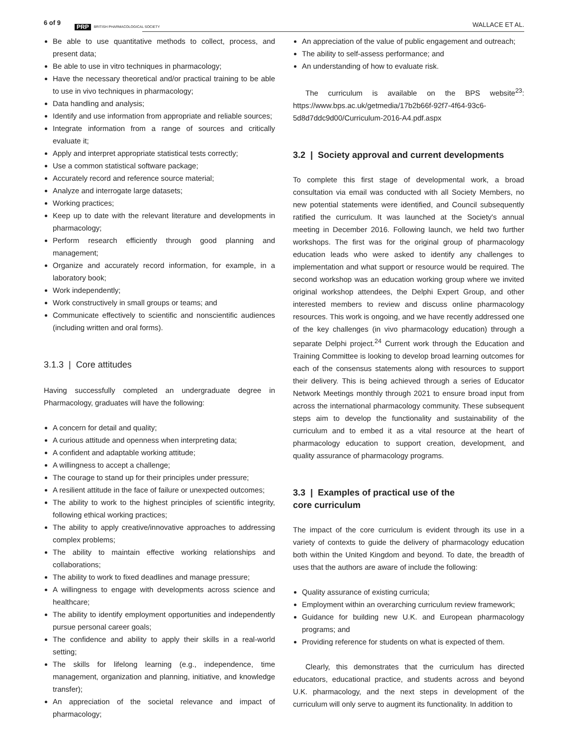6 of 9 PRP BRITISH PHARMACOLOGICAL SOCIETY
WALLACE ET AL.
Be able to use quantitative methods to collect, process, and present data;
Be able to use in vitro techniques in pharmacology;
Have the necessary theoretical and/or practical training to be able to use in vivo techniques in pharmacology;
Data handling and analysis;
Identify and use information from appropriate and reliable sources;
Integrate information from a range of sources and critically evaluate it;
Apply and interpret appropriate statistical tests correctly;
Use a common statistical software package;
Accurately record and reference source material;
Analyze and interrogate large datasets;
Working practices;
Keep up to date with the relevant literature and developments in pharmacology;
Perform research efficiently through good planning and management;
Organize and accurately record information, for example, in a laboratory book;
Work independently;
Work constructively in small groups or teams; and
Communicate effectively to scientific and nonscientific audiences (including written and oral forms).
3.1.3 | Core attitudes
Having successfully completed an undergraduate degree in Pharmacology, graduates will have the following:
A concern for detail and quality;
A curious attitude and openness when interpreting data;
A confident and adaptable working attitude;
A willingness to accept a challenge;
The courage to stand up for their principles under pressure;
A resilient attitude in the face of failure or unexpected outcomes;
The ability to work to the highest principles of scientific integrity, following ethical working practices;
The ability to apply creative/innovative approaches to addressing complex problems;
The ability to maintain effective working relationships and collaborations;
The ability to work to fixed deadlines and manage pressure;
A willingness to engage with developments across science and healthcare;
The ability to identify employment opportunities and independently pursue personal career goals;
The confidence and ability to apply their skills in a real-world setting;
The skills for lifelong learning (e.g., independence, time management, organization and planning, initiative, and knowledge transfer);
An appreciation of the societal relevance and impact of pharmacology;
An appreciation of the value of public engagement and outreach;
The ability to self-assess performance; and
An understanding of how to evaluate risk.
The curriculum is available on the BPS website<sup>23</sup>: https://www.bps.ac.uk/getmedia/17b2b66f-92f7-4f64-93c6-5d8d7ddc9d00/Curriculum-2016-A4.pdf.aspx
3.2 | Society approval and current developments
To complete this first stage of developmental work, a broad consultation via email was conducted with all Society Members, no new potential statements were identified, and Council subsequently ratified the curriculum. It was launched at the Society's annual meeting in December 2016. Following launch, we held two further workshops. The first was for the original group of pharmacology education leads who were asked to identify any challenges to implementation and what support or resource would be required. The second workshop was an education working group where we invited original workshop attendees, the Delphi Expert Group, and other interested members to review and discuss online pharmacology resources. This work is ongoing, and we have recently addressed one of the key challenges (in vivo pharmacology education) through a separate Delphi project.<sup>24</sup> Current work through the Education and Training Committee is looking to develop broad learning outcomes for each of the consensus statements along with resources to support their delivery. This is being achieved through a series of Educator Network Meetings monthly through 2021 to ensure broad input from across the international pharmacology community. These subsequent steps aim to develop the functionality and sustainability of the curriculum and to embed it as a vital resource at the heart of pharmacology education to support creation, development, and quality assurance of pharmacology programs.
3.3 | Examples of practical use of the
core curriculum
The impact of the core curriculum is evident through its use in a variety of contexts to guide the delivery of pharmacology education both within the United Kingdom and beyond. To date, the breadth of uses that the authors are aware of include the following:
Quality assurance of existing curricula;
Employment within an overarching curriculum review framework;
Guidance for building new U.K. and European pharmacology programs; and
Providing reference for students on what is expected of them.
Clearly, this demonstrates that the curriculum has directed educators, educational practice, and students across and beyond U.K. pharmacology, and the next steps in development of the curriculum will only serve to augment its functionality. In addition to